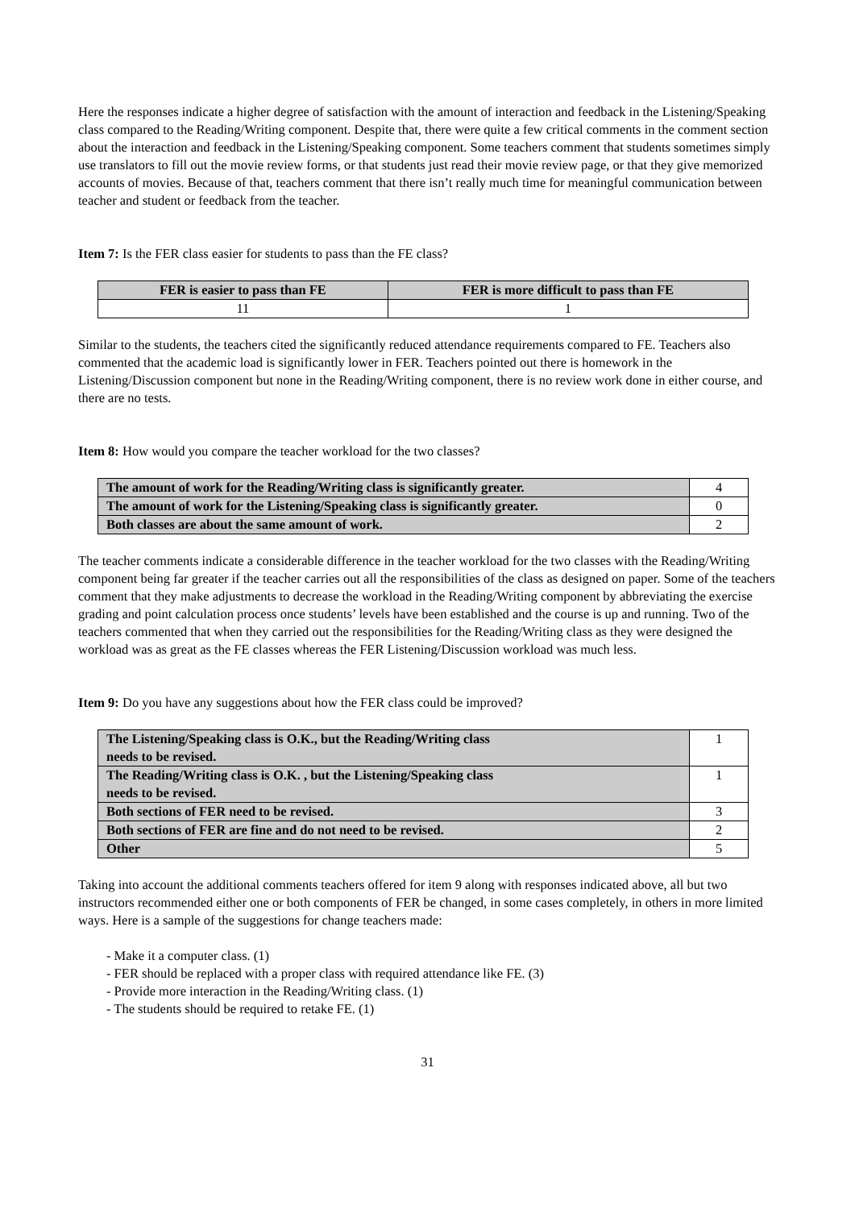Here the responses indicate a higher degree of satisfaction with the amount of interaction and feedback in the Listening/Speaking class compared to the Reading/Writing component. Despite that, there were quite a few critical comments in the comment section about the interaction and feedback in the Listening/Speaking component. Some teachers comment that students sometimes simply use translators to fill out the movie review forms, or that students just read their movie review page, or that they give memorized accounts of movies. Because of that, teachers comment that there isn’t really much time for meaningful communication between teacher and student or feedback from the teacher.
Item 7: Is the FER class easier for students to pass than the FE class?
| FER is easier to pass than FE | FER is more difficult to pass than FE |
| --- | --- |
| 11 | 1 |
Similar to the students, the teachers cited the significantly reduced attendance requirements compared to FE. Teachers also commented that the academic load is significantly lower in FER. Teachers pointed out there is homework in the Listening/Discussion component but none in the Reading/Writing component, there is no review work done in either course, and there are no tests.
Item 8: How would you compare the teacher workload for the two classes?
| The amount of work for the Reading/Writing class is significantly greater. | 4 |
| The amount of work for the Listening/Speaking class is significantly greater. | 0 |
| Both classes are about the same amount of work. | 2 |
The teacher comments indicate a considerable difference in the teacher workload for the two classes with the Reading/Writing component being far greater if the teacher carries out all the responsibilities of the class as designed on paper. Some of the teachers comment that they make adjustments to decrease the workload in the Reading/Writing component by abbreviating the exercise grading and point calculation process once students’ levels have been established and the course is up and running. Two of the teachers commented that when they carried out the responsibilities for the Reading/Writing class as they were designed the workload was as great as the FE classes whereas the FER Listening/Discussion workload was much less.
Item 9: Do you have any suggestions about how the FER class could be improved?
| The Listening/Speaking class is O.K., but the Reading/Writing class needs to be revised. | 1 |
| The Reading/Writing class is O.K. , but the Listening/Speaking class needs to be revised. | 1 |
| Both sections of FER need to be revised. | 3 |
| Both sections of FER are fine and do not need to be revised. | 2 |
| Other | 5 |
Taking into account the additional comments teachers offered for item 9 along with responses indicated above, all but two instructors recommended either one or both components of FER be changed, in some cases completely, in others in more limited ways. Here is a sample of the suggestions for change teachers made:
- Make it a computer class. (1)
- FER should be replaced with a proper class with required attendance like FE. (3)
- Provide more interaction in the Reading/Writing class. (1)
- The students should be required to retake FE. (1)
31